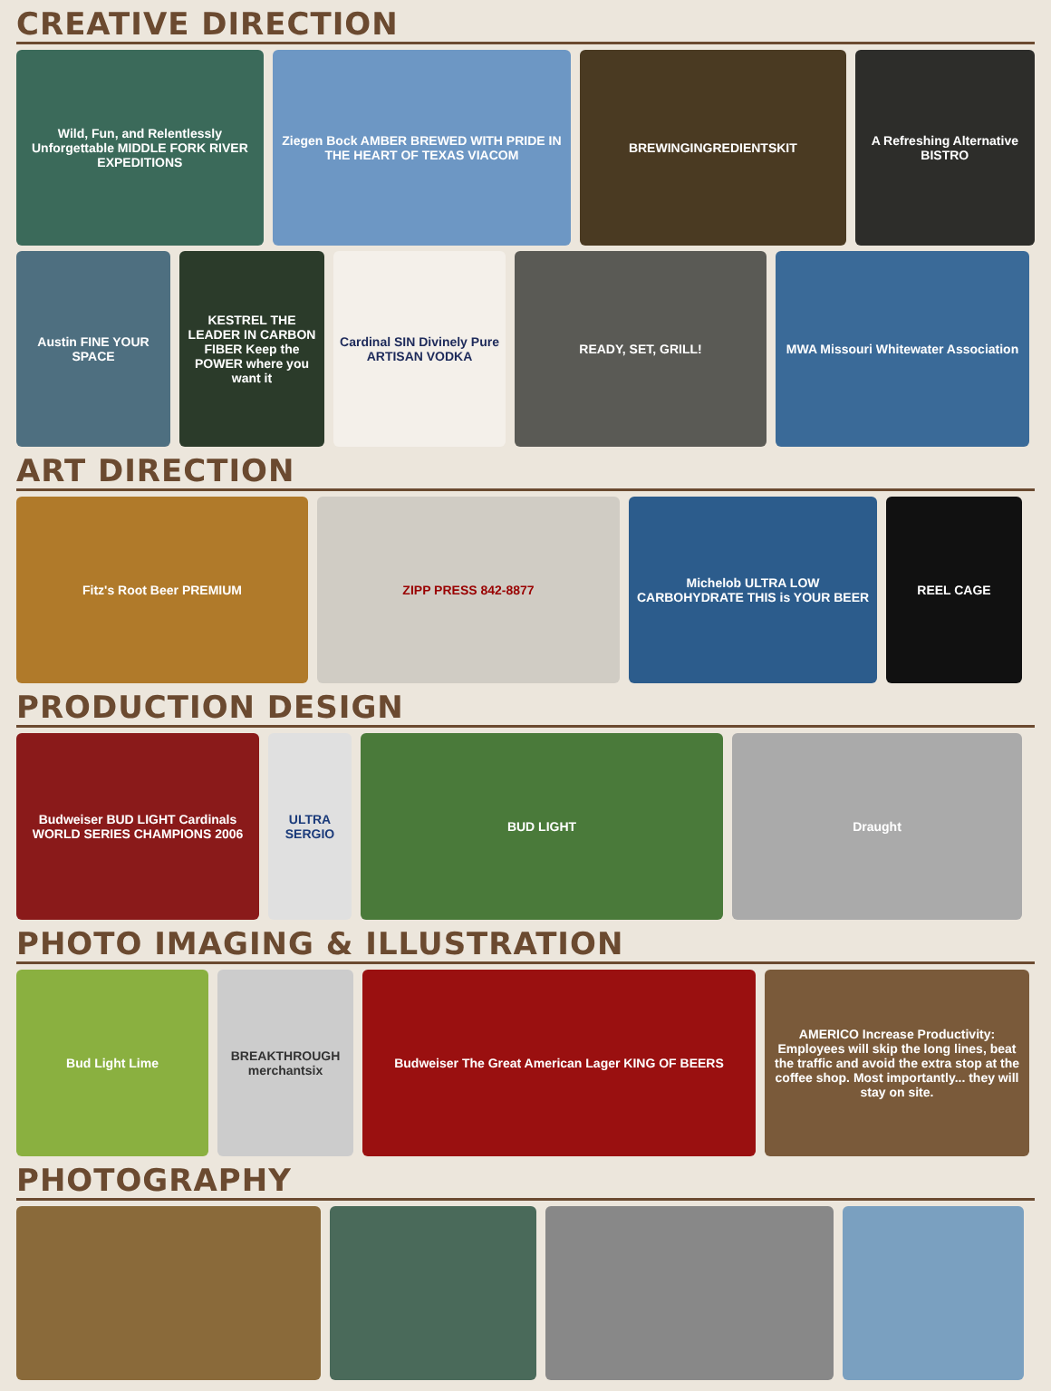CREATIVE DIRECTION
Wild, Fun, and Relentlessly Unforgettable MIDDLE FORK RIVER EXPEDITIONS
Ziegen Bock AMBER BREWED WITH PRIDE IN THE HEART OF TEXAS VIACOM
BREWINGINGREDIENTSKIT A Refreshing Alternative BISTRO
Austin FINE YOUR SPACE
KESTREL THE LEADER IN CARBON FIBER Keep the POWER where you want it
Cardinal SIN Divinely Pure ARTISAN VODKA
READY, SET, GRILL! MWA Missouri Whitewater Association
ART DIRECTION
Fitz's Root Beer PREMIUM ZIPP PRESS 842-8877 Michelob ULTRA LOW CARBOHYDRATE THIS is YOUR BEER
REEL CAGE
PRODUCTION DESIGN
Budweiser BUD LIGHT Cardinals WORLD SERIES CHAMPIONS 2006
ULTRA SERGIO
BUD LIGHT Draught
PHOTO IMAGING & ILLUSTRATION
Bud Light Lime BREAKTHROUGH merchantsix
Budweiser The Great American Lager KING OF BEERS AMERICO Increase Productivity: Employees will skip the long lines, beat the traffic and avoid the extra stop at the coffee shop. Most importantly... they will stay on site.
PHOTOGRAPHY